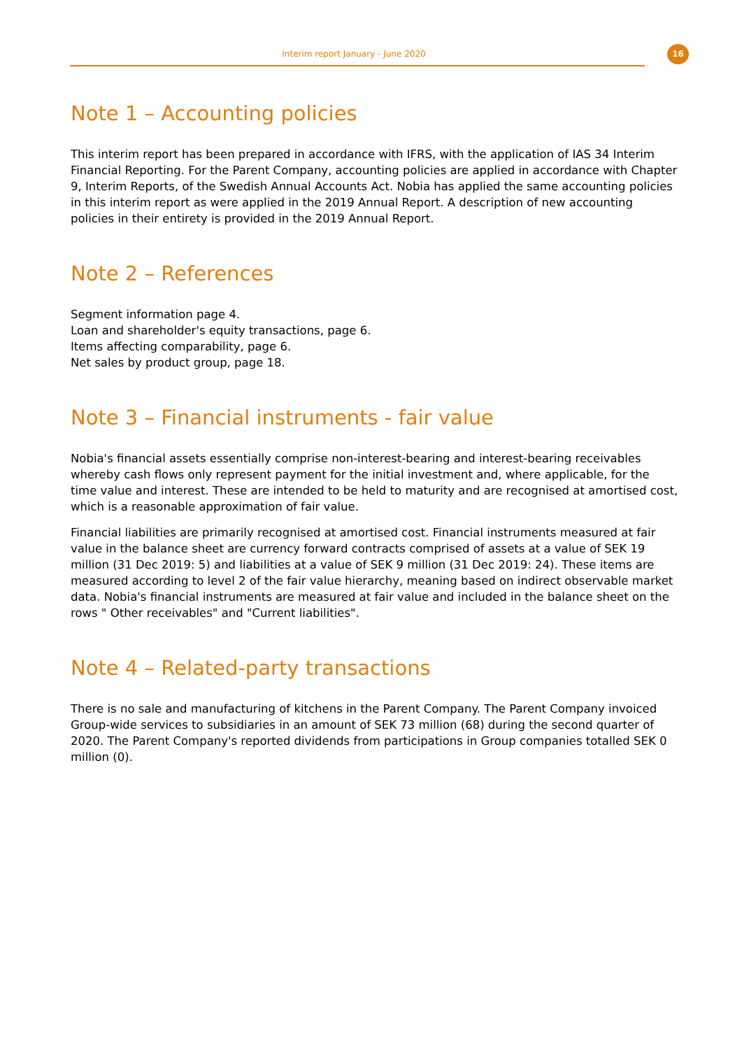Interim report January - June 2020
16
Note 1 – Accounting policies
This interim report has been prepared in accordance with IFRS, with the application of IAS 34 Interim Financial Reporting. For the Parent Company, accounting policies are applied in accordance with Chapter 9, Interim Reports, of the Swedish Annual Accounts Act. Nobia has applied the same accounting policies in this interim report as were applied in the 2019 Annual Report. A description of new accounting policies in their entirety is provided in the 2019 Annual Report.
Note 2 – References
Segment information page 4.
Loan and shareholder's equity transactions, page 6.
Items affecting comparability, page 6.
Net sales by product group, page 18.
Note 3 – Financial instruments - fair value
Nobia's financial assets essentially comprise non-interest-bearing and interest-bearing receivables whereby cash flows only represent payment for the initial investment and, where applicable, for the time value and interest. These are intended to be held to maturity and are recognised at amortised cost, which is a reasonable approximation of fair value.
Financial liabilities are primarily recognised at amortised cost. Financial instruments measured at fair value in the balance sheet are currency forward contracts comprised of assets at a value of SEK 19 million (31 Dec 2019: 5) and liabilities at a value of SEK 9 million (31 Dec 2019: 24). These items are measured according to level 2 of the fair value hierarchy, meaning based on indirect observable market data. Nobia's financial instruments are measured at fair value and included in the balance sheet on the rows " Other receivables" and "Current liabilities".
Note 4 – Related-party transactions
There is no sale and manufacturing of kitchens in the Parent Company. The Parent Company invoiced Group-wide services to subsidiaries in an amount of SEK 73 million (68) during the second quarter of 2020. The Parent Company's reported dividends from participations in Group companies totalled SEK 0 million (0).